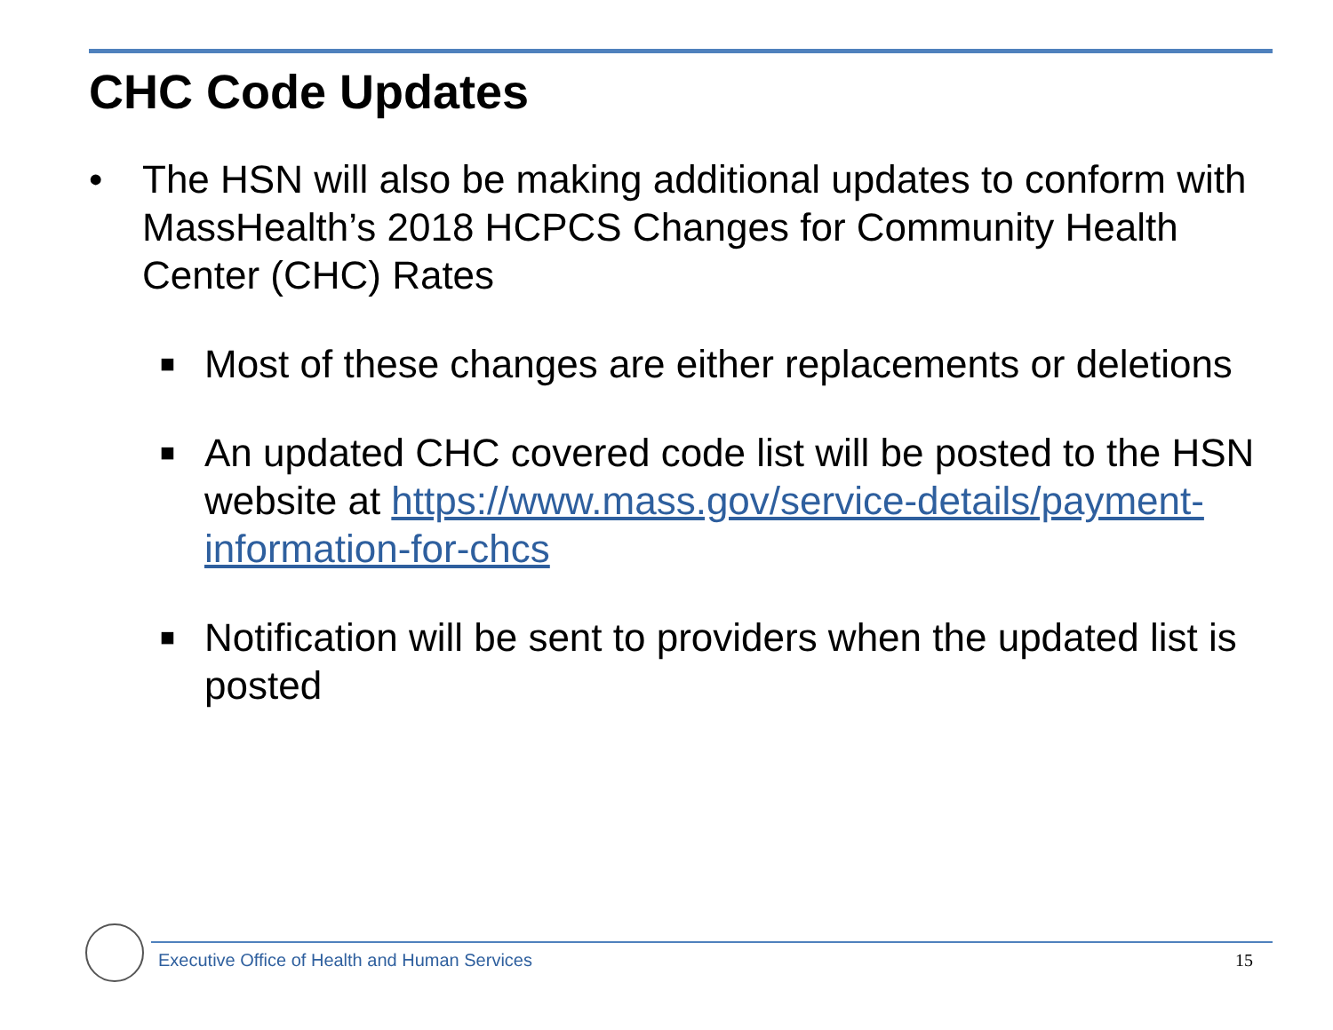CHC Code Updates
• The HSN will also be making additional updates to conform with MassHealth’s 2018 HCPCS Changes for Community Health Center (CHC) Rates
■ Most of these changes are either replacements or deletions
■ An updated CHC covered code list will be posted to the HSN website at https://www.mass.gov/service-details/payment-information-for-chcs
■ Notification will be sent to providers when the updated list is posted
Executive Office of Health and Human Services 15